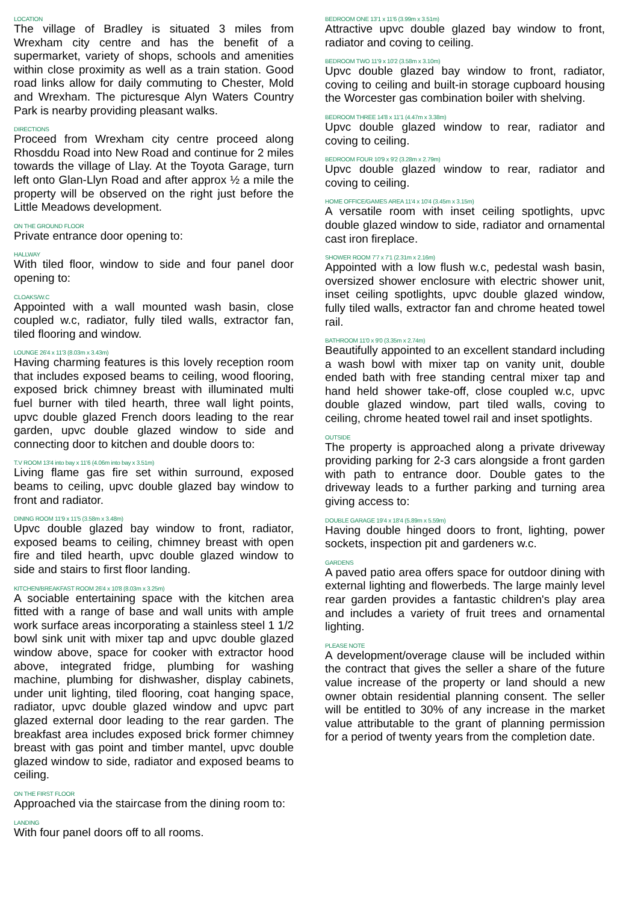LOCATION
The village of Bradley is situated 3 miles from Wrexham city centre and has the benefit of a supermarket, variety of shops, schools and amenities within close proximity as well as a train station. Good road links allow for daily commuting to Chester, Mold and Wrexham. The picturesque Alyn Waters Country Park is nearby providing pleasant walks.
DIRECTIONS
Proceed from Wrexham city centre proceed along Rhosddu Road into New Road and continue for 2 miles towards the village of Llay. At the Toyota Garage, turn left onto Glan-Llyn Road and after approx ½ a mile the property will be observed on the right just before the Little Meadows development.
ON THE GROUND FLOOR
Private entrance door opening to:
HALLWAY
With tiled floor, window to side and four panel door opening to:
CLOAKS/W.C
Appointed with a wall mounted wash basin, close coupled w.c, radiator, fully tiled walls, extractor fan, tiled flooring and window.
LOUNGE 26'4 x 11'3 (8.03m x 3.43m)
Having charming features is this lovely reception room that includes exposed beams to ceiling, wood flooring, exposed brick chimney breast with illuminated multi fuel burner with tiled hearth, three wall light points, upvc double glazed French doors leading to the rear garden, upvc double glazed window to side and connecting door to kitchen and double doors to:
T.V ROOM 13'4 into bay x 11'6 (4.06m into bay x 3.51m)
Living flame gas fire set within surround, exposed beams to ceiling, upvc double glazed bay window to front and radiator.
DINING ROOM 11'9 x 11'5 (3.58m x 3.48m)
Upvc double glazed bay window to front, radiator, exposed beams to ceiling, chimney breast with open fire and tiled hearth, upvc double glazed window to side and stairs to first floor landing.
KITCHEN/BREAKFAST ROOM 26'4 x 10'8 (8.03m x 3.25m)
A sociable entertaining space with the kitchen area fitted with a range of base and wall units with ample work surface areas incorporating a stainless steel 1 1/2 bowl sink unit with mixer tap and upvc double glazed window above, space for cooker with extractor hood above, integrated fridge, plumbing for washing machine, plumbing for dishwasher, display cabinets, under unit lighting, tiled flooring, coat hanging space, radiator, upvc double glazed window and upvc part glazed external door leading to the rear garden. The breakfast area includes exposed brick former chimney breast with gas point and timber mantel, upvc double glazed window to side, radiator and exposed beams to ceiling.
ON THE FIRST FLOOR
Approached via the staircase from the dining room to:
LANDING
With four panel doors off to all rooms.
BEDROOM ONE 13'1 x 11'6 (3.99m x 3.51m)
Attractive upvc double glazed bay window to front, radiator and coving to ceiling.
BEDROOM TWO 11'9 x 10'2 (3.58m x 3.10m)
Upvc double glazed bay window to front, radiator, coving to ceiling and built-in storage cupboard housing the Worcester gas combination boiler with shelving.
BEDROOM THREE 14'8 x 11'1 (4.47m x 3.38m)
Upvc double glazed window to rear, radiator and coving to ceiling.
BEDROOM FOUR 10'9 x 9'2 (3.28m x 2.79m)
Upvc double glazed window to rear, radiator and coving to ceiling.
HOME OFFICE/GAMES AREA 11'4 x 10'4 (3.45m x 3.15m)
A versatile room with inset ceiling spotlights, upvc double glazed window to side, radiator and ornamental cast iron fireplace.
SHOWER ROOM 7'7 x 7'1 (2.31m x 2.16m)
Appointed with a low flush w.c, pedestal wash basin, oversized shower enclosure with electric shower unit, inset ceiling spotlights, upvc double glazed window, fully tiled walls, extractor fan and chrome heated towel rail.
BATHROOM 11'0 x 9'0 (3.35m x 2.74m)
Beautifully appointed to an excellent standard including a wash bowl with mixer tap on vanity unit, double ended bath with free standing central mixer tap and hand held shower take-off, close coupled w.c, upvc double glazed window, part tiled walls, coving to ceiling, chrome heated towel rail and inset spotlights.
OUTSIDE
The property is approached along a private driveway providing parking for 2-3 cars alongside a front garden with path to entrance door. Double gates to the driveway leads to a further parking and turning area giving access to:
DOUBLE GARAGE 19'4 x 18'4 (5.89m x 5.59m)
Having double hinged doors to front, lighting, power sockets, inspection pit and gardeners w.c.
GARDENS
A paved patio area offers space for outdoor dining with external lighting and flowerbeds. The large mainly level rear garden provides a fantastic children's play area and includes a variety of fruit trees and ornamental lighting.
PLEASE NOTE
A development/overage clause will be included within the contract that gives the seller a share of the future value increase of the property or land should a new owner obtain residential planning consent. The seller will be entitled to 30% of any increase in the market value attributable to the grant of planning permission for a period of twenty years from the completion date.